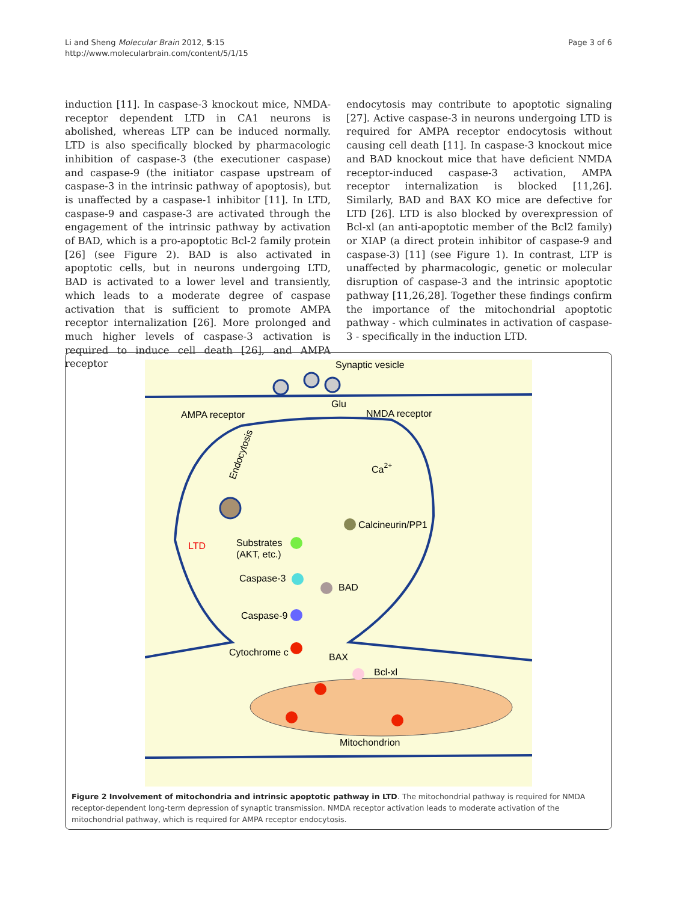Li and Sheng Molecular Brain 2012, 5:15
http://www.molecularbrain.com/content/5/1/15
Page 3 of 6
induction [11]. In caspase-3 knockout mice, NMDA-receptor dependent LTD in CA1 neurons is abolished, whereas LTP can be induced normally. LTD is also specifically blocked by pharmacologic inhibition of caspase-3 (the executioner caspase) and caspase-9 (the initiator caspase upstream of caspase-3 in the intrinsic pathway of apoptosis), but is unaffected by a caspase-1 inhibitor [11]. In LTD, caspase-9 and caspase-3 are activated through the engagement of the intrinsic pathway by activation of BAD, which is a pro-apoptotic Bcl-2 family protein [26] (see Figure 2). BAD is also activated in apoptotic cells, but in neurons undergoing LTD, BAD is activated to a lower level and transiently, which leads to a moderate degree of caspase activation that is sufficient to promote AMPA receptor internalization [26]. More prolonged and much higher levels of caspase-3 activation is required to induce cell death [26], and AMPA receptor
endocytosis may contribute to apoptotic signaling [27]. Active caspase-3 in neurons undergoing LTD is required for AMPA receptor endocytosis without causing cell death [11]. In caspase-3 knockout mice and BAD knockout mice that have deficient NMDA receptor-induced caspase-3 activation, AMPA receptor internalization is blocked [11,26]. Similarly, BAD and BAX KO mice are defective for LTD [26]. LTD is also blocked by overexpression of Bcl-xl (an anti-apoptotic member of the Bcl2 family) or XIAP (a direct protein inhibitor of caspase-9 and caspase-3) [11] (see Figure 1). In contrast, LTP is unaffected by pharmacologic, genetic or molecular disruption of caspase-3 and the intrinsic apoptotic pathway [11,26,28]. Together these findings confirm the importance of the mitochondrial apoptotic pathway - which culminates in activation of caspase-3 - specifically in the induction LTD.
Synaptic vesicle
Glu
AMPA receptor
NMDA receptor
Endocytosis
Ca2+
Calcineurin/PP1
LTD
Substrates
(AKT, etc.)
Caspase-3
BAD
Caspase-9
Cytochrome c
BAX
Bcl-xl
Mitochondrion
Figure 2 Involvement of mitochondria and intrinsic apoptotic pathway in LTD. The mitochondrial pathway is required for NMDA receptor-dependent long-term depression of synaptic transmission. NMDA receptor activation leads to moderate activation of the mitochondrial pathway, which is required for AMPA receptor endocytosis.